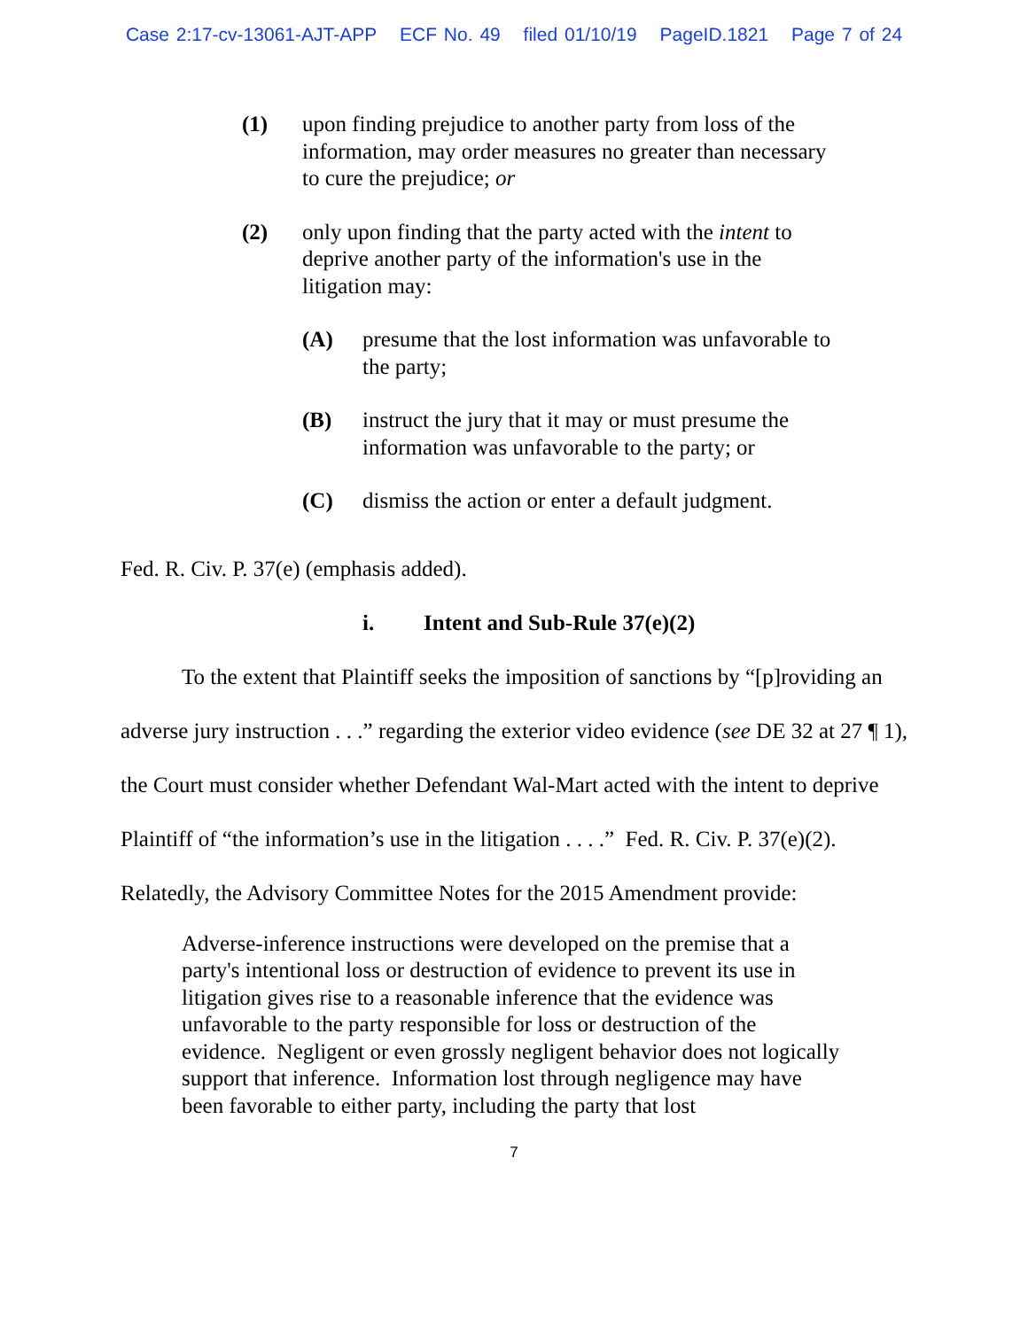Case 2:17-cv-13061-AJT-APP ECF No. 49 filed 01/10/19 PageID.1821 Page 7 of 24
(1) upon finding prejudice to another party from loss of the information, may order measures no greater than necessary to cure the prejudice; or
(2) only upon finding that the party acted with the intent to deprive another party of the information's use in the litigation may:
(A) presume that the lost information was unfavorable to the party;
(B) instruct the jury that it may or must presume the information was unfavorable to the party; or
(C) dismiss the action or enter a default judgment.
Fed. R. Civ. P. 37(e) (emphasis added).
i. Intent and Sub-Rule 37(e)(2)
To the extent that Plaintiff seeks the imposition of sanctions by “[p]roviding an adverse jury instruction . . .” regarding the exterior video evidence (see DE 32 at 27 ¶ 1), the Court must consider whether Defendant Wal-Mart acted with the intent to deprive Plaintiff of “the information’s use in the litigation . . . .” Fed. R. Civ. P. 37(e)(2). Relatedly, the Advisory Committee Notes for the 2015 Amendment provide:
Adverse-inference instructions were developed on the premise that a party's intentional loss or destruction of evidence to prevent its use in litigation gives rise to a reasonable inference that the evidence was unfavorable to the party responsible for loss or destruction of the evidence. Negligent or even grossly negligent behavior does not logically support that inference. Information lost through negligence may have been favorable to either party, including the party that lost
7